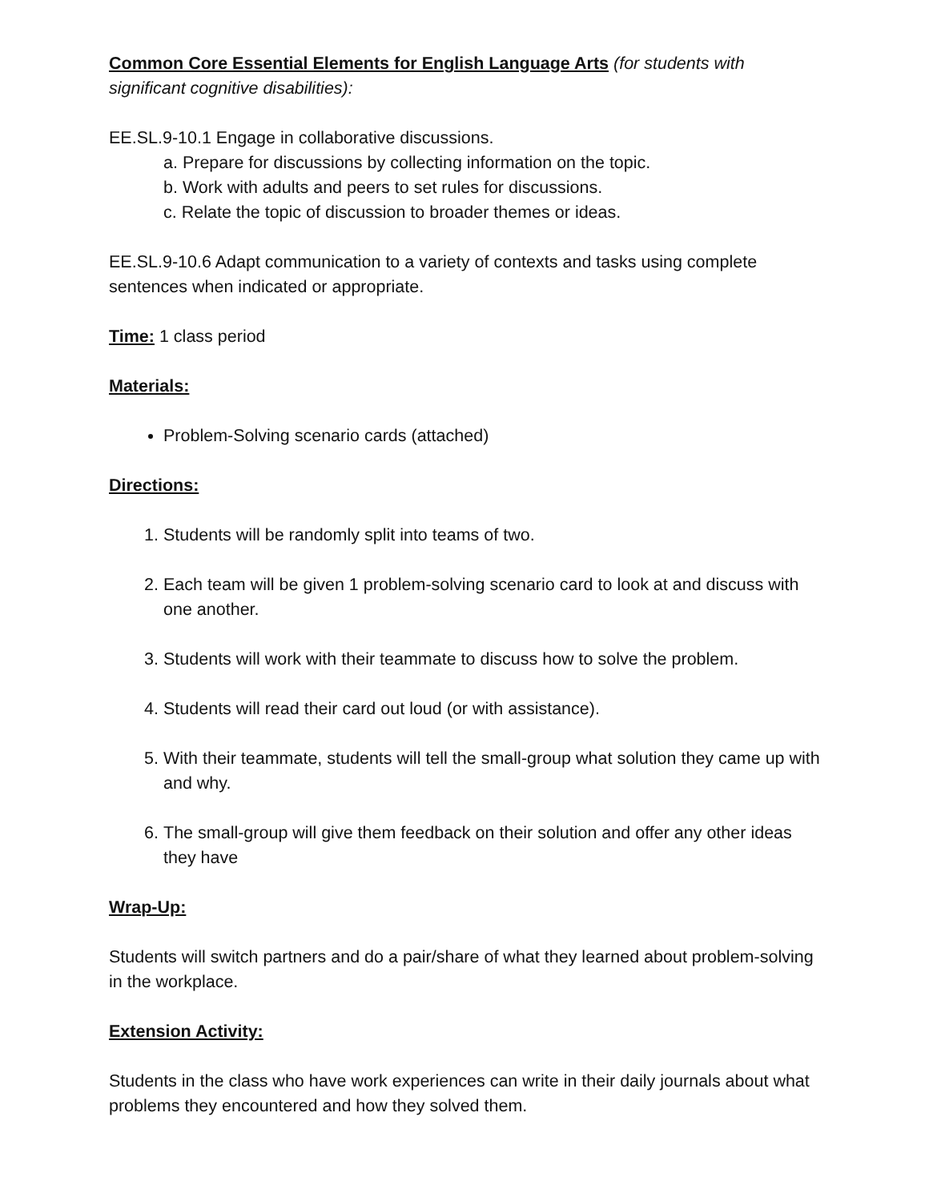Common Core Essential Elements for English Language Arts (for students with significant cognitive disabilities):
EE.SL.9-10.1 Engage in collaborative discussions.
a. Prepare for discussions by collecting information on the topic.
b. Work with adults and peers to set rules for discussions.
c. Relate the topic of discussion to broader themes or ideas.
EE.SL.9-10.6 Adapt communication to a variety of contexts and tasks using complete sentences when indicated or appropriate.
Time: 1 class period
Materials:
Problem-Solving scenario cards (attached)
Directions:
1. Students will be randomly split into teams of two.
2. Each team will be given 1 problem-solving scenario card to look at and discuss with one another.
3. Students will work with their teammate to discuss how to solve the problem.
4. Students will read their card out loud (or with assistance).
5. With their teammate, students will tell the small-group what solution they came up with and why.
6. The small-group will give them feedback on their solution and offer any other ideas they have
Wrap-Up:
Students will switch partners and do a pair/share of what they learned about problem-solving in the workplace.
Extension Activity:
Students in the class who have work experiences can write in their daily journals about what problems they encountered and how they solved them.